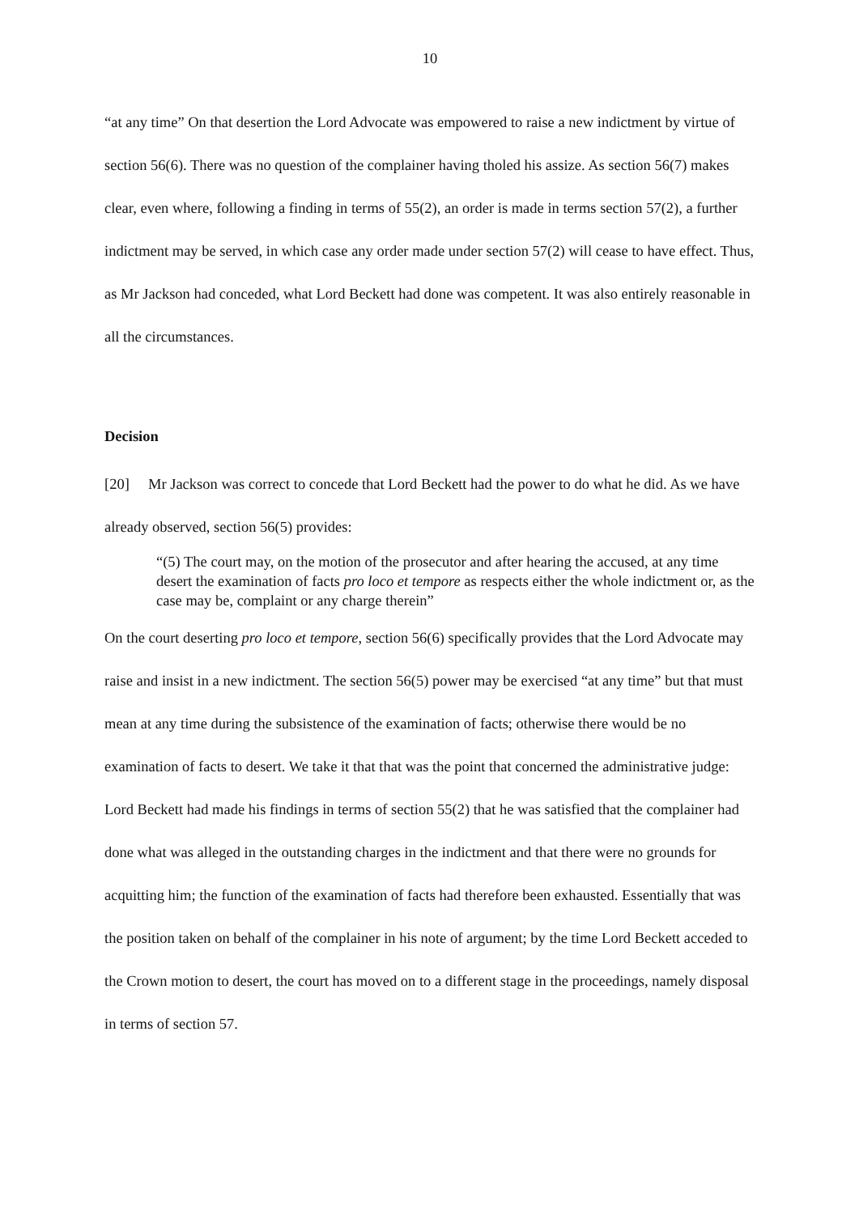10
“at any time” On that desertion the Lord Advocate was empowered to raise a new indictment by virtue of section 56(6). There was no question of the complainer having tholed his assize. As section 56(7) makes clear, even where, following a finding in terms of 55(2), an order is made in terms section 57(2), a further indictment may be served, in which case any order made under section 57(2) will cease to have effect. Thus, as Mr Jackson had conceded, what Lord Beckett had done was competent. It was also entirely reasonable in all the circumstances.
Decision
[20] Mr Jackson was correct to concede that Lord Beckett had the power to do what he did. As we have already observed, section 56(5) provides:
“(5) The court may, on the motion of the prosecutor and after hearing the accused, at any time desert the examination of facts pro loco et tempore as respects either the whole indictment or, as the case may be, complaint or any charge therein”
On the court deserting pro loco et tempore, section 56(6) specifically provides that the Lord Advocate may raise and insist in a new indictment. The section 56(5) power may be exercised “at any time” but that must mean at any time during the subsistence of the examination of facts; otherwise there would be no examination of facts to desert. We take it that that was the point that concerned the administrative judge: Lord Beckett had made his findings in terms of section 55(2) that he was satisfied that the complainer had done what was alleged in the outstanding charges in the indictment and that there were no grounds for acquitting him; the function of the examination of facts had therefore been exhausted. Essentially that was the position taken on behalf of the complainer in his note of argument; by the time Lord Beckett acceded to the Crown motion to desert, the court has moved on to a different stage in the proceedings, namely disposal in terms of section 57.